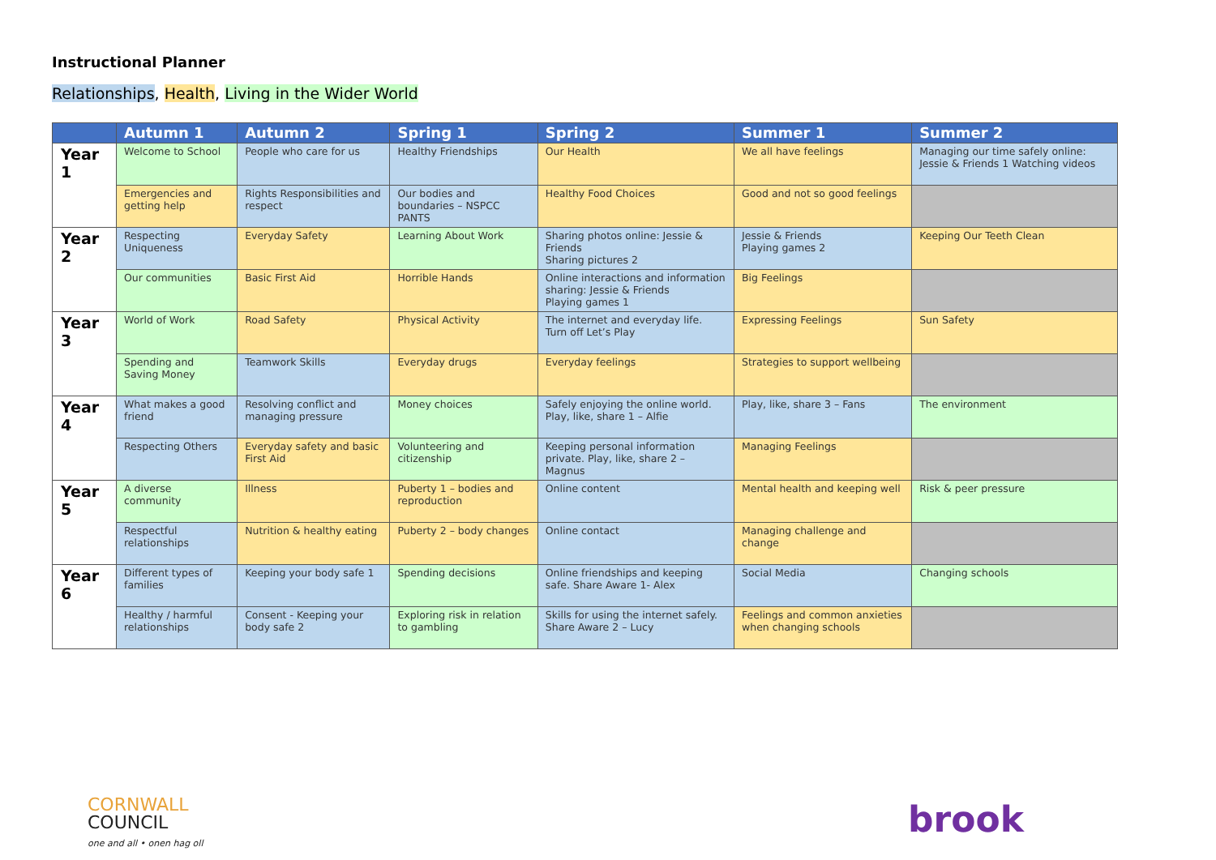Instructional Planner
Relationships, Health, Living in the Wider World
| | Autumn 1 | Autumn 2 | Spring 1 | Spring 2 | Summer 1 | Summer 2 |
| --- | --- | --- | --- | --- | --- | --- |
| Year 1 | Welcome to School | People who care for us | Healthy Friendships | Our Health | We all have feelings | Managing our time safely online: Jessie & Friends 1 Watching videos |
| | Emergencies and getting help | Rights Responsibilities and respect | Our bodies and boundaries – NSPCC PANTS | Healthy Food Choices | Good and not so good feelings | |
| Year 2 | Respecting Uniqueness | Everyday Safety | Learning About Work | Sharing photos online: Jessie & Friends Sharing pictures 2 | Jessie & Friends Playing games 2 | Keeping Our Teeth Clean |
| | Our communities | Basic First Aid | Horrible Hands | Online interactions and information sharing: Jessie & Friends Playing games 1 | Big Feelings | |
| Year 3 | World of Work | Road Safety | Physical Activity | The internet and everyday life. Turn off Let’s Play | Expressing Feelings | Sun Safety |
| | Spending and Saving Money | Teamwork Skills | Everyday drugs | Everyday feelings | Strategies to support wellbeing | |
| Year 4 | What makes a good friend | Resolving conflict and managing pressure | Money choices | Safely enjoying the online world. Play, like, share 1 – Alfie | Play, like, share 3 – Fans | The environment |
| | Respecting Others | Everyday safety and basic First Aid | Volunteering and citizenship | Keeping personal information private. Play, like, share 2 – Magnus | Managing Feelings | |
| Year 5 | A diverse community | Illness | Puberty 1 – bodies and reproduction | Online content | Mental health and keeping well | Risk & peer pressure |
| | Respectful relationships | Nutrition & healthy eating | Puberty 2 – body changes | Online contact | Managing challenge and change | |
| Year 6 | Different types of families | Keeping your body safe 1 | Spending decisions | Online friendships and keeping safe. Share Aware 1- Alex | Social Media | Changing schools |
| | Healthy / harmful relationships | Consent - Keeping your body safe 2 | Exploring risk in relation to gambling | Skills for using the internet safely. Share Aware 2 – Lucy | Feelings and common anxieties when changing schools | |
CORNWALL
COUNCIL
one and all • onen hag oll
brook